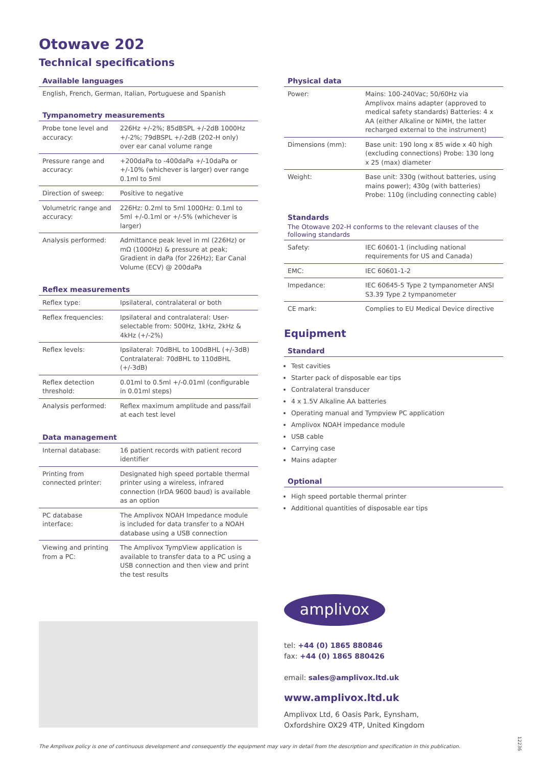Otowave 202
Technical specifications
Available languages
English, French, German, Italian, Portuguese and Spanish
Tympanometry measurements
| Probe tone level and accuracy: | 226Hz +/-2%; 85dBSPL +/-2dB 1000Hz +/-2%; 79dBSPL +/-2dB (202-H only) over ear canal volume range |
| Pressure range and accuracy: | +200daPa to -400daPa +/-10daPa or +/-10% (whichever is larger) over range 0.1ml to 5ml |
| Direction of sweep: | Positive to negative |
| Volumetric range and accuracy: | 226Hz: 0.2ml to 5ml 1000Hz: 0.1ml to 5ml +/-0.1ml or +/-5% (whichever is larger) |
| Analysis performed: | Admittance peak level in ml (226Hz) or mΩ (1000Hz) & pressure at peak; Gradient in daPa (for 226Hz); Ear Canal Volume (ECV) @ 200daPa |
Reflex measurements
| Reflex type: | Ipsilateral, contralateral or both |
| Reflex frequencies: | Ipsilateral and contralateral: User-selectable from: 500Hz, 1kHz, 2kHz & 4kHz (+/-2%) |
| Reflex levels: | Ipsilateral: 70dBHL to 100dBHL (+/-3dB) Contralateral: 70dBHL to 110dBHL (+/-3dB) |
| Reflex detection threshold: | 0.01ml to 0.5ml +/-0.01ml (configurable in 0.01ml steps) |
| Analysis performed: | Reflex maximum amplitude and pass/fail at each test level |
Data management
| Internal database: | 16 patient records with patient record identifier |
| Printing from connected printer: | Designated high speed portable thermal printer using a wireless, infrared connection (IrDA 9600 baud) is available as an option |
| PC database interface: | The Amplivox NOAH Impedance module is included for data transfer to a NOAH database using a USB connection |
| Viewing and printing from a PC: | The Amplivox TympView application is available to transfer data to a PC using a USB connection and then view and print the test results |
Physical data
| Power: | Mains: 100-240Vac; 50/60Hz via Amplivox mains adapter (approved to medical safety standards) Batteries: 4 x AA (either Alkaline or NiMH, the latter recharged external to the instrument) |
| Dimensions (mm): | Base unit: 190 long x 85 wide x 40 high (excluding connections) Probe: 130 long x 25 (max) diameter |
| Weight: | Base unit: 330g (without batteries, using mains power); 430g (with batteries) Probe: 110g (including connecting cable) |
Standards
The Otowave 202-H conforms to the relevant clauses of the following standards
| Safety: | IEC 60601-1 (including national requirements for US and Canada) |
| EMC: | IEC 60601-1-2 |
| Impedance: | IEC 60645-5 Type 2 tympanometer ANSI S3.39 Type 2 tympanometer |
| CE mark: | Complies to EU Medical Device directive |
Equipment
Standard
Test cavities
Starter pack of disposable ear tips
Contralateral transducer
4 x 1.5V Alkaline AA batteries
Operating manual and Tympview PC application
Amplivox NOAH impedance module
USB cable
Carrying case
Mains adapter
Optional
High speed portable thermal printer
Additional quantities of disposable ear tips
amplivox
tel: +44 (0) 1865 880846
fax: +44 (0) 1865 880426
email: sales@amplivox.ltd.uk
www.amplivox.ltd.uk
Amplivox Ltd, 6 Oasis Park, Eynsham,
Oxfordshire OX29 4TP, United Kingdom
The Amplivox policy is one of continuous development and consequently the equipment may vary in detail from the description and specification in this publication.
12236